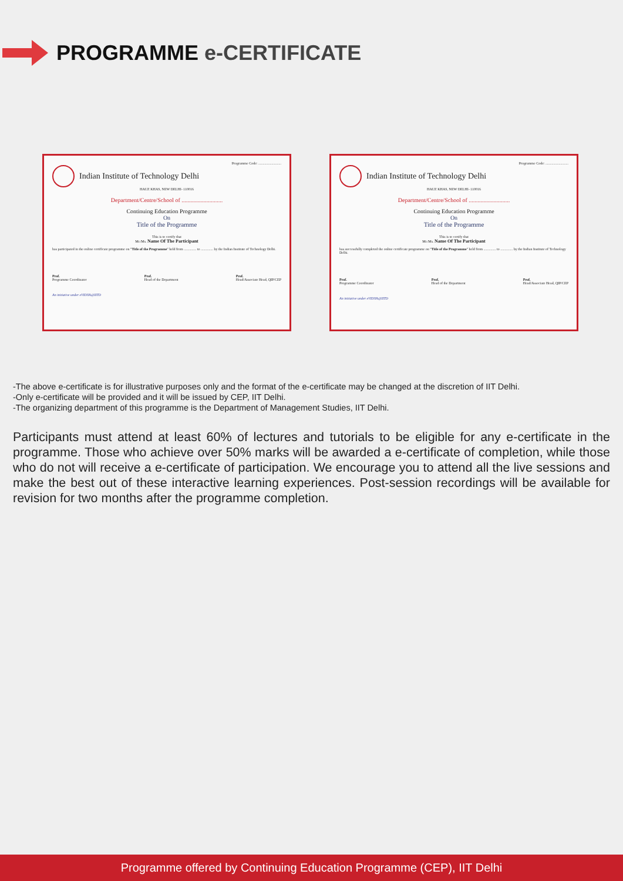PROGRAMME e-CERTIFICATE
Programme Code: ..........................
Indian Institute of Technology Delhi
HAUZ KHAS, NEW DELHI- 110016
Department/Centre/School of ............................
Continuing Education Programme
On
Title of the Programme
This is to certify that
Mr./Ms. Name Of The Participant
has participated in the online certificate programme on "Title of the Programme" held from .............. to .............. by the Indian Institute of Technology Delhi.
Prof.
Programme Coordinator
Prof.
Head of the Department
Prof.
Head/Associate Head, QIP/CEP
An initiative under eVIDYA@IITD
Programme Code: ..........................
Indian Institute of Technology Delhi
HAUZ KHAS, NEW DELHI- 110016
Department/Centre/School of ............................
Continuing Education Programme
On
Title of the Programme
This is to certify that
Mr./Ms. Name Of The Participant
has successfully completed the online certificate programme on "Title of the Programme" held from .............. to .............. by the Indian Institute of Technology Delhi.
Prof.
Programme Coordinator
Prof.
Head of the Department
Prof.
Head/Associate Head, QIP/CEP
An initiative under eVIDYA@IITD
-The above e-certificate is for illustrative purposes only and the format of the e-certificate may be changed at the discretion of IIT Delhi.
-Only e-certificate will be provided and it will be issued by CEP, IIT Delhi.
-The organizing department of this programme is the Department of Management Studies, IIT Delhi.
Participants must attend at least 60% of lectures and tutorials to be eligible for any e-certificate in the programme. Those who achieve over 50% marks will be awarded a e-certificate of completion, while those who do not will receive a e-certificate of participation. We encourage you to attend all the live sessions and make the best out of these interactive learning experiences. Post-session recordings will be available for revision for two months after the programme completion.
Programme offered by Continuing Education Programme (CEP), IIT Delhi